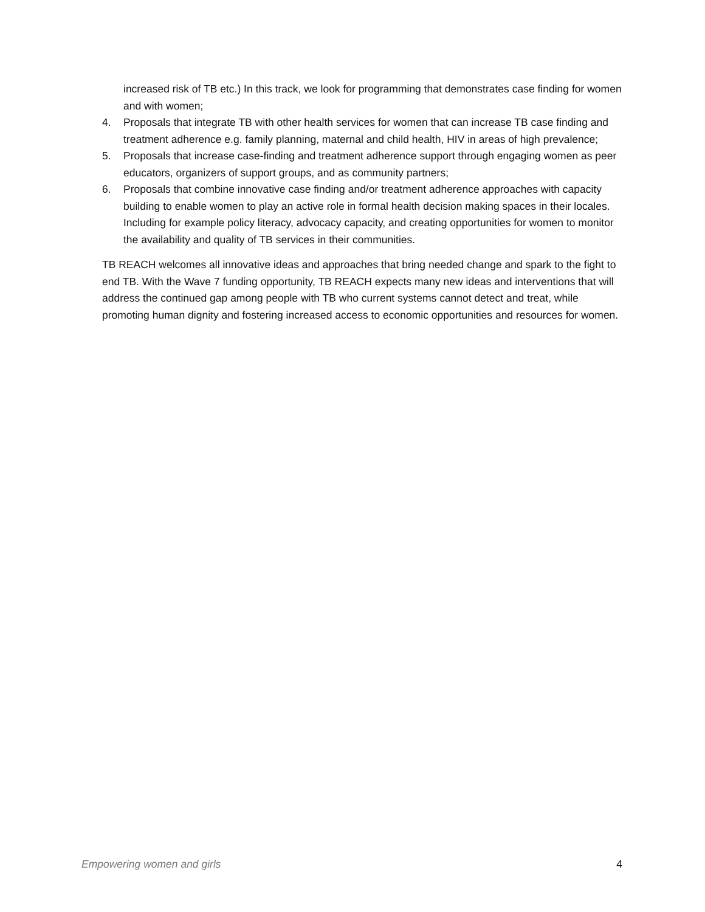increased risk of TB etc.) In this track, we look for programming that demonstrates case finding for women and with women;
4. Proposals that integrate TB with other health services for women that can increase TB case finding and treatment adherence e.g. family planning, maternal and child health, HIV in areas of high prevalence;
5. Proposals that increase case-finding and treatment adherence support through engaging women as peer educators, organizers of support groups, and as community partners;
6. Proposals that combine innovative case finding and/or treatment adherence approaches with capacity building to enable women to play an active role in formal health decision making spaces in their locales. Including for example policy literacy, advocacy capacity, and creating opportunities for women to monitor the availability and quality of TB services in their communities.
TB REACH welcomes all innovative ideas and approaches that bring needed change and spark to the fight to end TB. With the Wave 7 funding opportunity, TB REACH expects many new ideas and interventions that will address the continued gap among people with TB who current systems cannot detect and treat, while promoting human dignity and fostering increased access to economic opportunities and resources for women.
Empowering women and girls 4